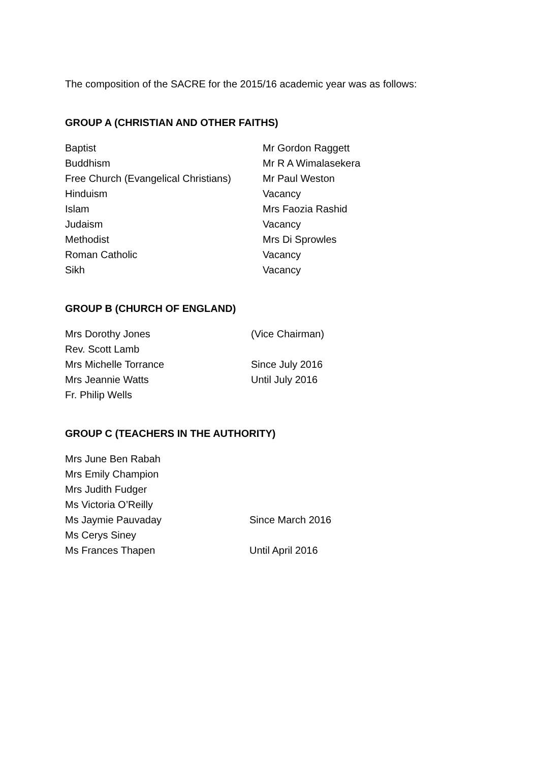The composition of the SACRE for the 2015/16 academic year was as follows:
GROUP A (CHRISTIAN AND OTHER FAITHS)
| Baptist | Mr Gordon Raggett |
| Buddhism | Mr R A Wimalasekera |
| Free Church (Evangelical Christians) | Mr Paul Weston |
| Hinduism | Vacancy |
| Islam | Mrs Faozia Rashid |
| Judaism | Vacancy |
| Methodist | Mrs Di Sprowles |
| Roman Catholic | Vacancy |
| Sikh | Vacancy |
GROUP B (CHURCH OF ENGLAND)
| Mrs Dorothy Jones | (Vice Chairman) |
| Rev. Scott Lamb | |
| Mrs Michelle Torrance | Since July 2016 |
| Mrs Jeannie Watts | Until July 2016 |
| Fr. Philip Wells | |
GROUP C (TEACHERS IN THE AUTHORITY)
| Mrs June Ben Rabah | |
| Mrs Emily Champion | |
| Mrs Judith Fudger | |
| Ms Victoria O’Reilly | |
| Ms Jaymie Pauvaday | Since March 2016 |
| Ms Cerys Siney | |
| Ms Frances Thapen | Until April 2016 |